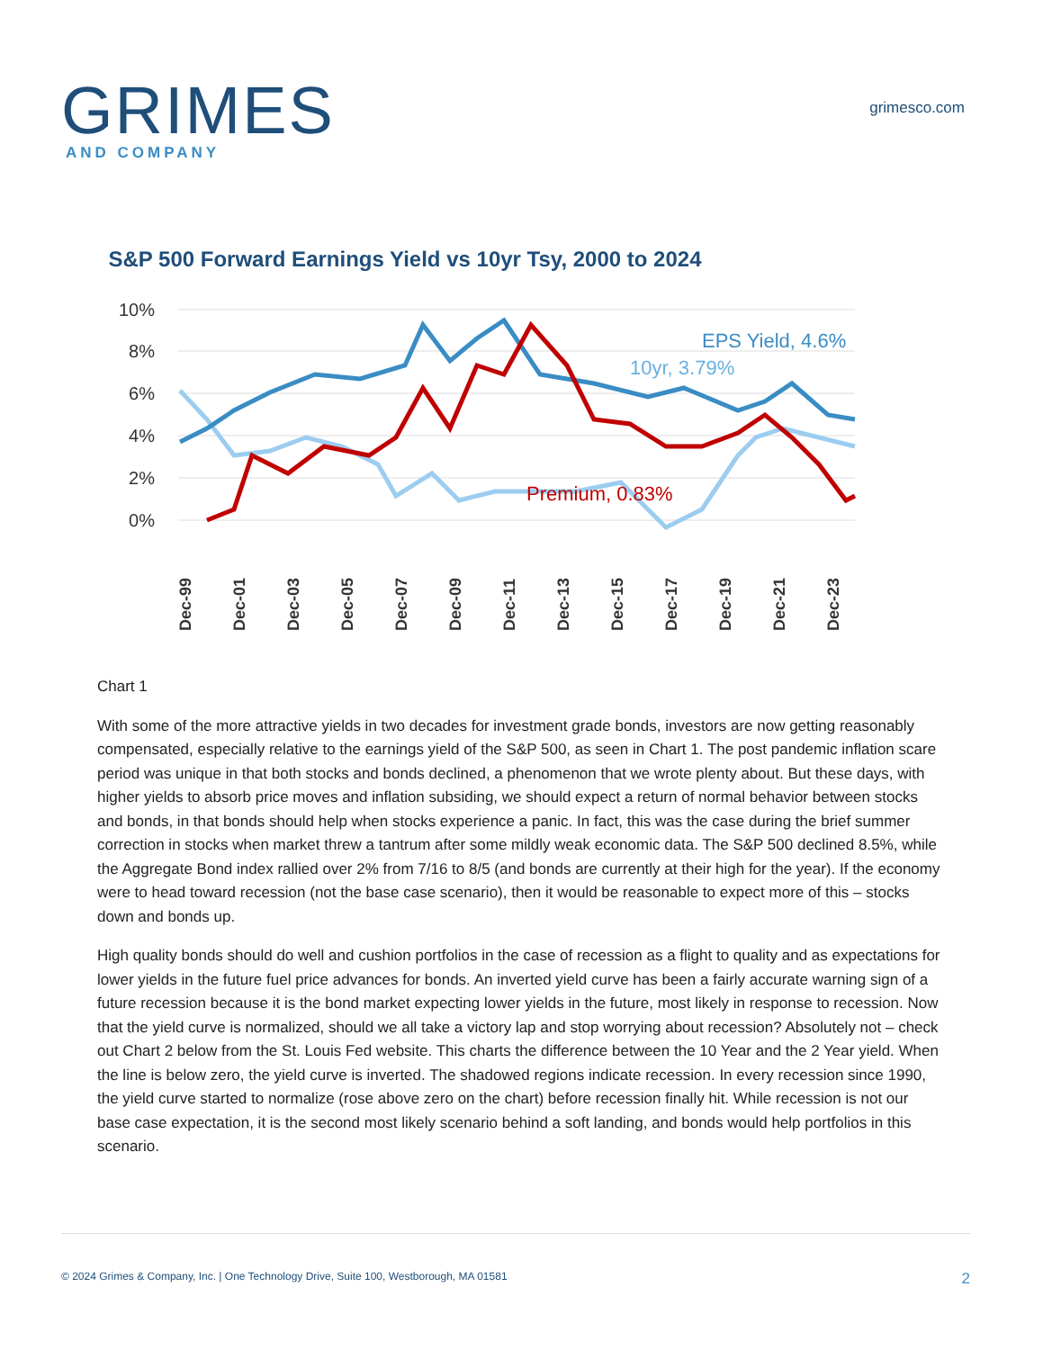GRIMES
AND COMPANY
grimesco.com
S&P 500 Forward Earnings Yield vs 10yr Tsy, 2000 to 2024
10%
8%
6%
4%
2%
0%
EPS Yield, 4.6%
10yr, 3.79%
Premium, 0.83%
Dec-99
Dec-01
Dec-03
Dec-05
Dec-07
Dec-09
Dec-11
Dec-13
Dec-15
Dec-17
Dec-19
Dec-21
Dec-23
Chart 1
With some of the more attractive yields in two decades for investment grade bonds, investors are now getting reasonably compensated, especially relative to the earnings yield of the S&P 500, as seen in Chart 1. The post pandemic inflation scare period was unique in that both stocks and bonds declined, a phenomenon that we wrote plenty about. But these days, with higher yields to absorb price moves and inflation subsiding, we should expect a return of normal behavior between stocks and bonds, in that bonds should help when stocks experience a panic. In fact, this was the case during the brief summer correction in stocks when market threw a tantrum after some mildly weak economic data. The S&P 500 declined 8.5%, while the Aggregate Bond index rallied over 2% from 7/16 to 8/5 (and bonds are currently at their high for the year). If the economy were to head toward recession (not the base case scenario), then it would be reasonable to expect more of this – stocks down and bonds up.
High quality bonds should do well and cushion portfolios in the case of recession as a flight to quality and as expectations for lower yields in the future fuel price advances for bonds. An inverted yield curve has been a fairly accurate warning sign of a future recession because it is the bond market expecting lower yields in the future, most likely in response to recession. Now that the yield curve is normalized, should we all take a victory lap and stop worrying about recession? Absolutely not – check out Chart 2 below from the St. Louis Fed website. This charts the difference between the 10 Year and the 2 Year yield. When the line is below zero, the yield curve is inverted. The shadowed regions indicate recession. In every recession since 1990, the yield curve started to normalize (rose above zero on the chart) before recession finally hit. While recession is not our base case expectation, it is the second most likely scenario behind a soft landing, and bonds would help portfolios in this scenario.
© 2024 Grimes & Company, Inc. | One Technology Drive, Suite 100, Westborough, MA 01581 2